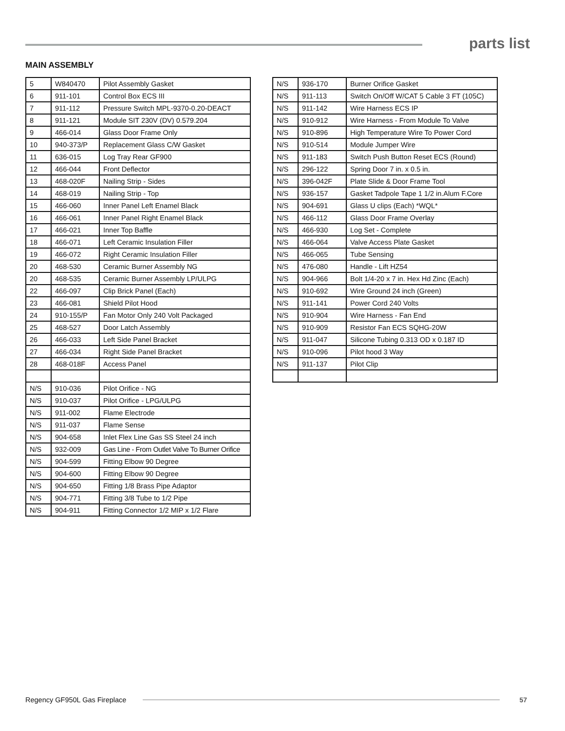parts list
MAIN ASSEMBLY
| 5 | W840470 | Pilot Assembly Gasket |
| 6 | 911-101 | Control Box ECS III |
| 7 | 911-112 | Pressure Switch MPL-9370-0.20-DEACT |
| 8 | 911-121 | Module SIT 230V (DV) 0.579.204 |
| 9 | 466-014 | Glass Door Frame Only |
| 10 | 940-373/P | Replacement Glass C/W Gasket |
| 11 | 636-015 | Log Tray Rear GF900 |
| 12 | 466-044 | Front Deflector |
| 13 | 468-020F | Nailing Strip - Sides |
| 14 | 468-019 | Nailing Strip - Top |
| 15 | 466-060 | Inner Panel Left Enamel Black |
| 16 | 466-061 | Inner Panel Right Enamel Black |
| 17 | 466-021 | Inner Top Baffle |
| 18 | 466-071 | Left Ceramic Insulation Filler |
| 19 | 466-072 | Right Ceramic Insulation Filler |
| 20 | 468-530 | Ceramic Burner Assembly NG |
| 20 | 468-535 | Ceramic Burner Assembly LP/ULPG |
| 22 | 466-097 | Clip Brick Panel (Each) |
| 23 | 466-081 | Shield Pilot Hood |
| 24 | 910-155/P | Fan Motor Only 240 Volt Packaged |
| 25 | 468-527 | Door Latch Assembly |
| 26 | 466-033 | Left Side Panel Bracket |
| 27 | 466-034 | Right Side Panel Bracket |
| 28 | 468-018F | Access Panel |
| N/S | 910-036 | Pilot Orifice - NG |
| N/S | 910-037 | Pilot Orifice - LPG/ULPG |
| N/S | 911-002 | Flame Electrode |
| N/S | 911-037 | Flame Sense |
| N/S | 904-658 | Inlet Flex Line Gas SS Steel 24 inch |
| N/S | 932-009 | Gas Line - From Outlet Valve To Burner Orifice |
| N/S | 904-599 | Fitting Elbow 90 Degree |
| N/S | 904-600 | Fitting Elbow 90 Degree |
| N/S | 904-650 | Fitting 1/8 Brass Pipe Adaptor |
| N/S | 904-771 | Fitting 3/8 Tube to 1/2 Pipe |
| N/S | 904-911 | Fitting Connector 1/2 MIP x 1/2 Flare |
| N/S | 936-170 | Burner Orifice Gasket |
| N/S | 911-113 | Switch On/Off W/CAT 5 Cable 3 FT (105C) |
| N/S | 911-142 | Wire Harness ECS IP |
| N/S | 910-912 | Wire Harness - From Module To Valve |
| N/S | 910-896 | High Temperature Wire To Power Cord |
| N/S | 910-514 | Module Jumper Wire |
| N/S | 911-183 | Switch Push Button Reset ECS (Round) |
| N/S | 296-122 | Spring Door 7 in. x 0.5 in. |
| N/S | 396-042F | Plate Slide & Door Frame Tool |
| N/S | 936-157 | Gasket Tadpole Tape 1 1/2 in.Alum F.Core |
| N/S | 904-691 | Glass U clips (Each) *WQL* |
| N/S | 466-112 | Glass Door Frame Overlay |
| N/S | 466-930 | Log Set - Complete |
| N/S | 466-064 | Valve Access Plate Gasket |
| N/S | 466-065 | Tube Sensing |
| N/S | 476-080 | Handle - Lift HZ54 |
| N/S | 904-966 | Bolt 1/4-20 x 7 in. Hex Hd Zinc (Each) |
| N/S | 910-692 | Wire Ground 24 inch (Green) |
| N/S | 911-141 | Power Cord 240 Volts |
| N/S | 910-904 | Wire Harness - Fan End |
| N/S | 910-909 | Resistor Fan ECS SQHG-20W |
| N/S | 911-047 | Silicone Tubing 0.313 OD x 0.187 ID |
| N/S | 910-096 | Pilot hood 3 Way |
| N/S | 911-137 | Pilot Clip |
Regency GF950L Gas Fireplace 57